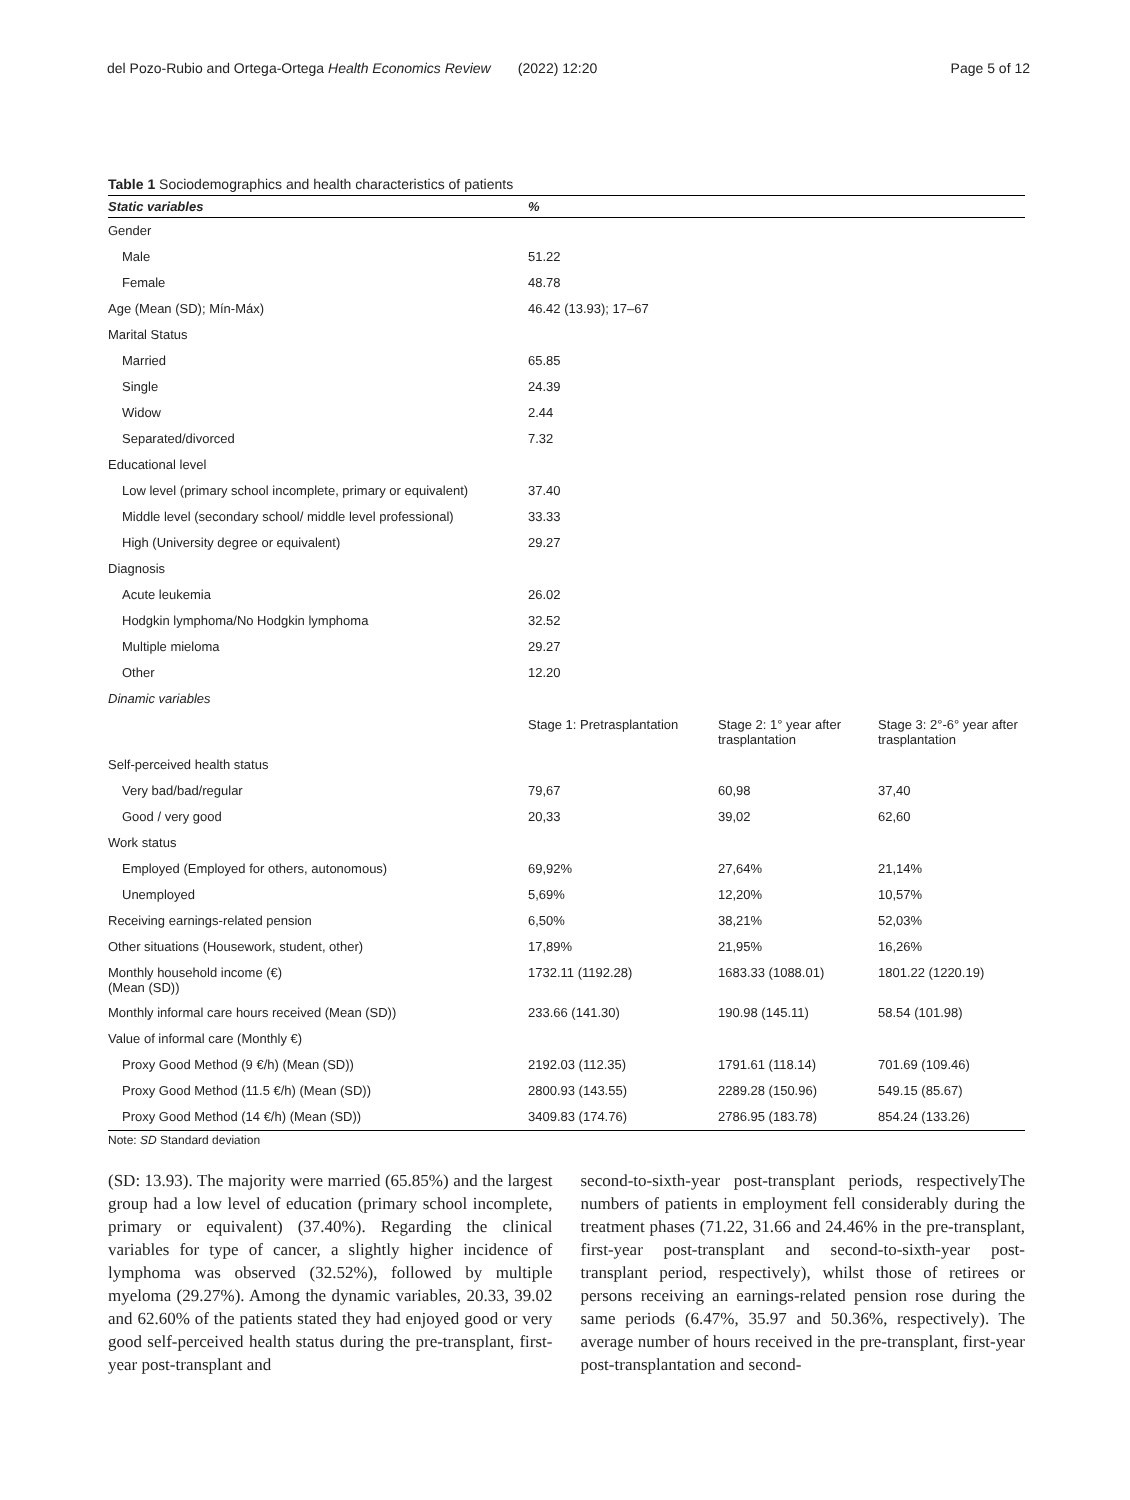del Pozo-Rubio and Ortega-Ortega Health Economics Review (2022) 12:20 Page 5 of 12
Table 1 Sociodemographics and health characteristics of patients
| Static variables | % | | |
| --- | --- | --- | --- |
| Gender | | | |
| Male | 51.22 | | |
| Female | 48.78 | | |
| Age (Mean (SD); Mín-Máx) | 46.42 (13.93); 17–67 | | |
| Marital Status | | | |
| Married | 65.85 | | |
| Single | 24.39 | | |
| Widow | 2.44 | | |
| Separated/divorced | 7.32 | | |
| Educational level | | | |
| Low level (primary school incomplete, primary or equivalent) | 37.40 | | |
| Middle level (secondary school/ middle level professional) | 33.33 | | |
| High (University degree or equivalent) | 29.27 | | |
| Diagnosis | | | |
| Acute leukemia | 26.02 | | |
| Hodgkin lymphoma/No Hodgkin lymphoma | 32.52 | | |
| Multiple mieloma | 29.27 | | |
| Other | 12.20 | | |
| Dinamic variables | | | |
| | Stage 1: Pretrasplantation | Stage 2: 1° year after trasplantation | Stage 3: 2°-6° year after trasplantation |
| Self-perceived health status | | | |
| Very bad/bad/regular | 79,67 | 60,98 | 37,40 |
| Good / very good | 20,33 | 39,02 | 62,60 |
| Work status | | | |
| Employed (Employed for others, autonomous) | 69,92% | 27,64% | 21,14% |
| Unemployed | 5,69% | 12,20% | 10,57% |
| Receiving earnings-related pension | 6,50% | 38,21% | 52,03% |
| Other situations (Housework, student, other) | 17,89% | 21,95% | 16,26% |
| Monthly household income (€) (Mean (SD)) | 1732.11 (1192.28) | 1683.33 (1088.01) | 1801.22 (1220.19) |
| Monthly informal care hours received (Mean (SD)) | 233.66 (141.30) | 190.98 (145.11) | 58.54 (101.98) |
| Value of informal care (Monthly €) | | | |
| Proxy Good Method (9 €/h) (Mean (SD)) | 2192.03 (112.35) | 1791.61 (118.14) | 701.69 (109.46) |
| Proxy Good Method (11.5 €/h) (Mean (SD)) | 2800.93 (143.55) | 2289.28 (150.96) | 549.15 (85.67) |
| Proxy Good Method (14 €/h) (Mean (SD)) | 3409.83 (174.76) | 2786.95 (183.78) | 854.24 (133.26) |
Note: SD Standard deviation
(SD: 13.93). The majority were married (65.85%) and the largest group had a low level of education (primary school incomplete, primary or equivalent) (37.40%). Regarding the clinical variables for type of cancer, a slightly higher incidence of lymphoma was observed (32.52%), followed by multiple myeloma (29.27%). Among the dynamic variables, 20.33, 39.02 and 62.60% of the patients stated they had enjoyed good or very good self-perceived health status during the pre-transplant, first-year post-transplant and
second-to-sixth-year post-transplant periods, respectivelyThe numbers of patients in employment fell considerably during the treatment phases (71.22, 31.66 and 24.46% in the pre-transplant, first-year post-transplant and second-to-sixth-year post-transplant period, respectively), whilst those of retirees or persons receiving an earnings-related pension rose during the same periods (6.47%, 35.97 and 50.36%, respectively). The average number of hours received in the pre-transplant, first-year post-transplantation and second-